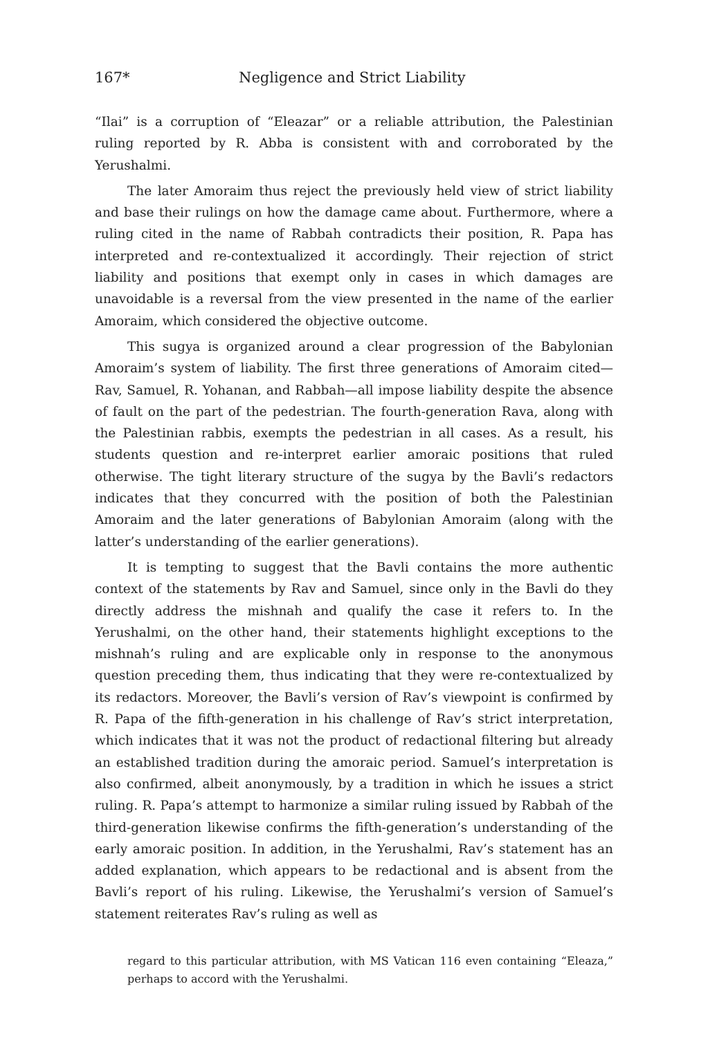167* Negligence and Strict Liability
“Ilai” is a corruption of “Eleazar” or a reliable attribution, the Palestinian ruling reported by R. Abba is consistent with and corroborated by the Yerushalmi.
The later Amoraim thus reject the previously held view of strict liability and base their rulings on how the damage came about. Furthermore, where a ruling cited in the name of Rabbah contradicts their position, R. Papa has interpreted and re-contextualized it accordingly. Their rejection of strict liability and positions that exempt only in cases in which damages are unavoidable is a reversal from the view presented in the name of the earlier Amoraim, which considered the objective outcome.
This sugya is organized around a clear progression of the Babylonian Amoraim’s system of liability. The first three generations of Amoraim cited—Rav, Samuel, R. Yohanan, and Rabbah—all impose liability despite the absence of fault on the part of the pedestrian. The fourth-generation Rava, along with the Palestinian rabbis, exempts the pedestrian in all cases. As a result, his students question and re-interpret earlier amoraic positions that ruled otherwise. The tight literary structure of the sugya by the Bavli’s redactors indicates that they concurred with the position of both the Palestinian Amoraim and the later generations of Babylonian Amoraim (along with the latter’s understanding of the earlier generations).
It is tempting to suggest that the Bavli contains the more authentic context of the statements by Rav and Samuel, since only in the Bavli do they directly address the mishnah and qualify the case it refers to. In the Yerushalmi, on the other hand, their statements highlight exceptions to the mishnah’s ruling and are explicable only in response to the anonymous question preceding them, thus indicating that they were re-contextualized by its redactors. Moreover, the Bavli’s version of Rav’s viewpoint is confirmed by R. Papa of the fifth-generation in his challenge of Rav’s strict interpretation, which indicates that it was not the product of redactional filtering but already an established tradition during the amoraic period. Samuel’s interpretation is also confirmed, albeit anonymously, by a tradition in which he issues a strict ruling. R. Papa’s attempt to harmonize a similar ruling issued by Rabbah of the third-generation likewise confirms the fifth-generation’s understanding of the early amoraic position. In addition, in the Yerushalmi, Rav’s statement has an added explanation, which appears to be redactional and is absent from the Bavli’s report of his ruling. Likewise, the Yerushalmi’s version of Samuel’s statement reiterates Rav’s ruling as well as
regard to this particular attribution, with MS Vatican 116 even containing “Eleaza,” perhaps to accord with the Yerushalmi.